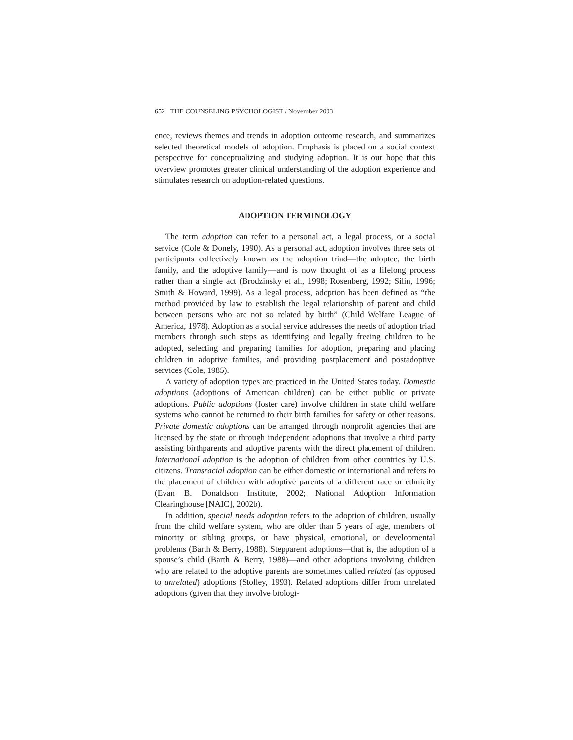652 THE COUNSELING PSYCHOLOGIST / November 2003
ence, reviews themes and trends in adoption outcome research, and summarizes selected theoretical models of adoption. Emphasis is placed on a social context perspective for conceptualizing and studying adoption. It is our hope that this overview promotes greater clinical understanding of the adoption experience and stimulates research on adoption-related questions.
ADOPTION TERMINOLOGY
The term adoption can refer to a personal act, a legal process, or a social service (Cole & Donely, 1990). As a personal act, adoption involves three sets of participants collectively known as the adoption triad—the adoptee, the birth family, and the adoptive family—and is now thought of as a lifelong process rather than a single act (Brodzinsky et al., 1998; Rosenberg, 1992; Silin, 1996; Smith & Howard, 1999). As a legal process, adoption has been defined as “the method provided by law to establish the legal relationship of parent and child between persons who are not so related by birth” (Child Welfare League of America, 1978). Adoption as a social service addresses the needs of adoption triad members through such steps as identifying and legally freeing children to be adopted, selecting and preparing families for adoption, preparing and placing children in adoptive families, and providing postplacement and postadoptive services (Cole, 1985).
A variety of adoption types are practiced in the United States today. Domestic adoptions (adoptions of American children) can be either public or private adoptions. Public adoptions (foster care) involve children in state child welfare systems who cannot be returned to their birth families for safety or other reasons. Private domestic adoptions can be arranged through nonprofit agencies that are licensed by the state or through independent adoptions that involve a third party assisting birthparents and adoptive parents with the direct placement of children. International adoption is the adoption of children from other countries by U.S. citizens. Transracial adoption can be either domestic or international and refers to the placement of children with adoptive parents of a different race or ethnicity (Evan B. Donaldson Institute, 2002; National Adoption Information Clearinghouse [NAIC], 2002b).
In addition, special needs adoption refers to the adoption of children, usually from the child welfare system, who are older than 5 years of age, members of minority or sibling groups, or have physical, emotional, or developmental problems (Barth & Berry, 1988). Stepparent adoptions—that is, the adoption of a spouse’s child (Barth & Berry, 1988)—and other adoptions involving children who are related to the adoptive parents are sometimes called related (as opposed to unrelated) adoptions (Stolley, 1993). Related adoptions differ from unrelated adoptions (given that they involve biologi-